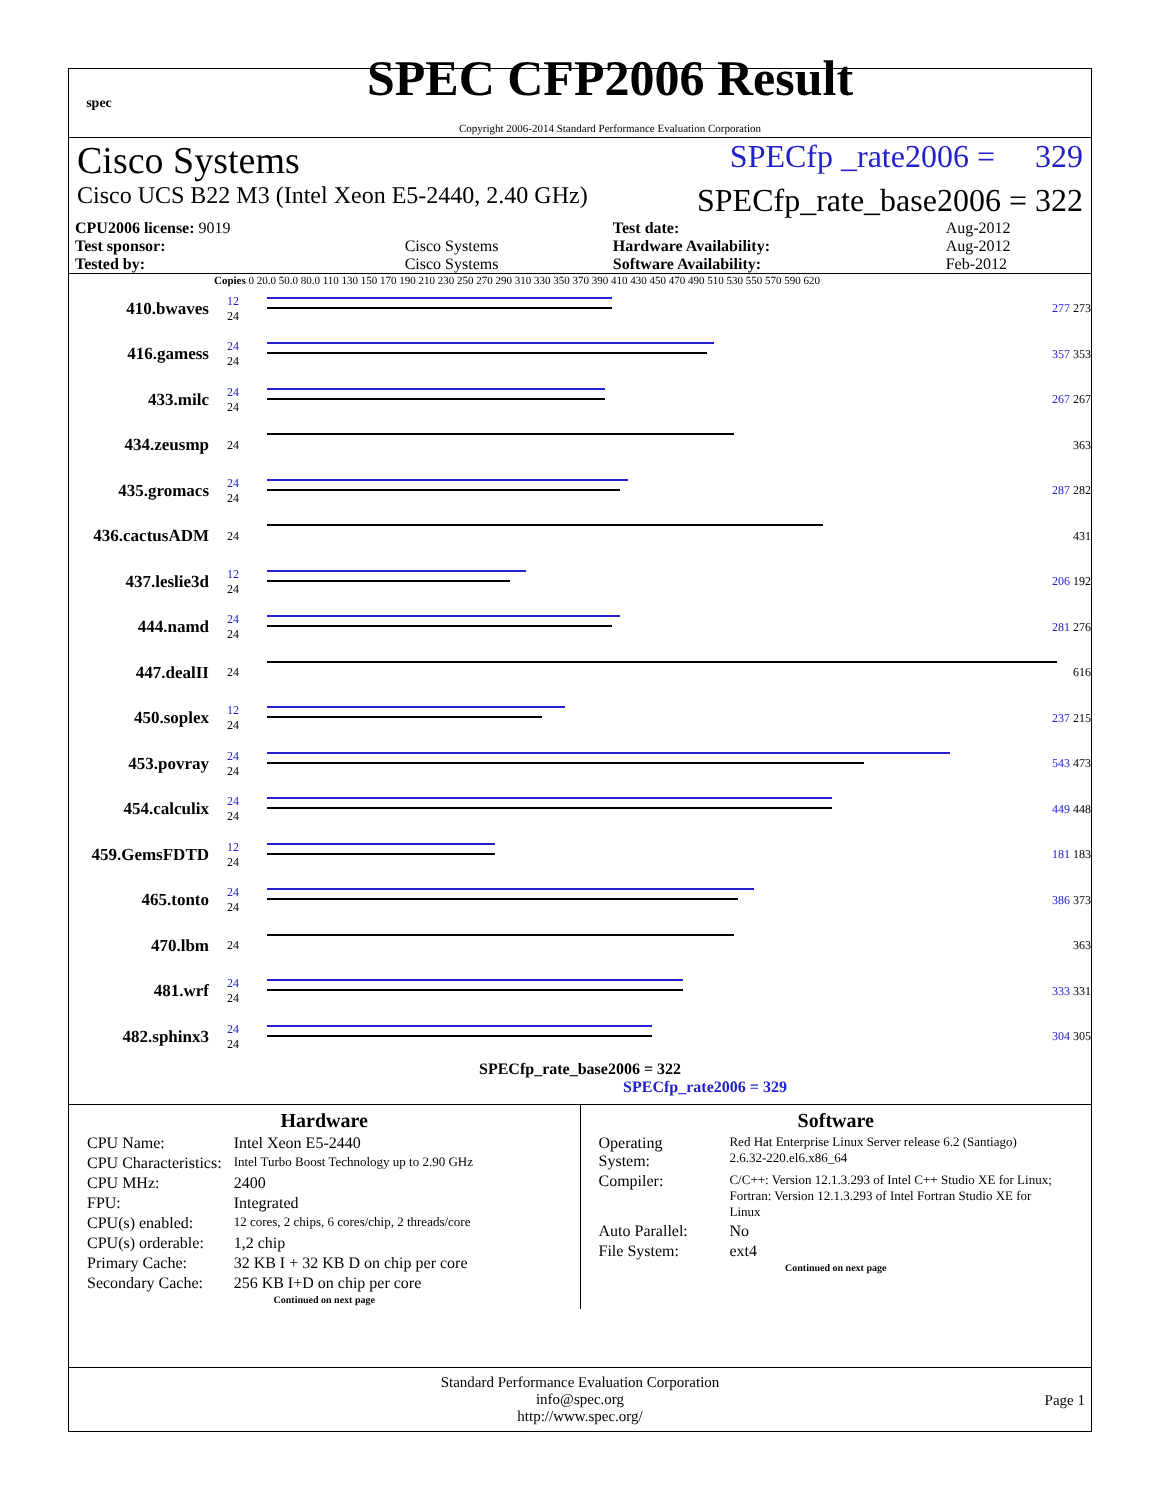spec
SPEC CFP2006 Result
Copyright 2006-2014 Standard Performance Evaluation Corporation
Cisco Systems SPECfp _rate2006 = 329
Cisco UCS B22 M3 (Intel Xeon E5-2440, 2.40 GHz) SPECfp_rate_base2006 = 322
| CPU2006 license: 9019 | | Test date: | Aug-2012 |
| Test sponsor: | Cisco Systems | Hardware Availability: | Aug-2012 |
| Tested by: | Cisco Systems | Software Availability: | Feb-2012 |
Copies 0 20.0 50.0 80.0 110 130 150 170 190 210 230 250 270 290 310 330 350 370 390 410 430 450 470 490 510 530 550 570 590 620
410.bwaves
12
24
277 273
416.gamess
24
24
357 353
433.milc
24
24
267 267
434.zeusmp
24 363
435.gromacs
24
24
287 282
436.cactusADM
24 431
437.leslie3d
12
24
206 192
444.namd
24
24
281 276
447.dealII
24 616
450.soplex
12
24
237 215
453.povray
24
24
543 473
454.calculix
24
24
449 448
459.GemsFDTD
12
24
181 183
465.tonto
24
24
386 373
470.lbm
24 363
481.wrf
24
24
333 331
482.sphinx3
24
24
304 305
SPECfp_rate_base2006 = 322
SPECfp_rate2006 = 329
Hardware
| CPU Name: | Intel Xeon E5-2440 |
| CPU Characteristics: | Intel Turbo Boost Technology up to 2.90 GHz |
| CPU MHz: | 2400 |
| FPU: | Integrated |
| CPU(s) enabled: | 12 cores, 2 chips, 6 cores/chip, 2 threads/core |
| CPU(s) orderable: | 1,2 chip |
| Primary Cache: | 32 KB I + 32 KB D on chip per core |
| Secondary Cache: | 256 KB I+D on chip per core |
Continued on next page
Software
| Operating System: | Red Hat Enterprise Linux Server release 6.2 (Santiago) 2.6.32-220.el6.x86_64 |
| Compiler: | C/C++: Version 12.1.3.293 of Intel C++ Studio XE for Linux; Fortran: Version 12.1.3.293 of Intel Fortran Studio XE for Linux |
| Auto Parallel: | No |
| File System: | ext4 |
Continued on next page
Standard Performance Evaluation Corporation
info@spec.org
http://www.spec.org/
Page 1